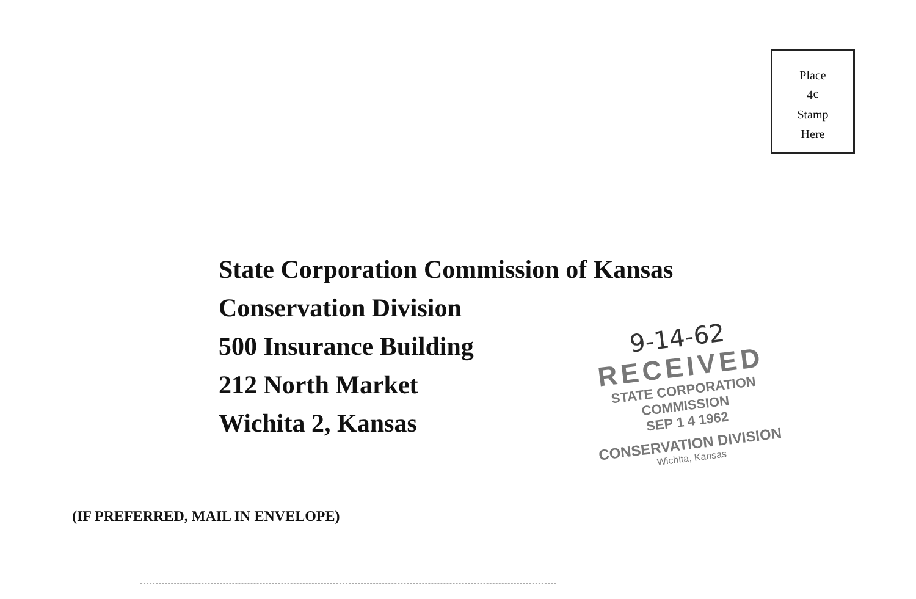Place
4¢
Stamp
Here
State Corporation Commission of Kansas
Conservation Division
500 Insurance Building
212 North Market
Wichita 2, Kansas
9-14-62
RECEIVED
STATE CORPORATION COMMISSION
SEP 1 4 1962
CONSERVATION DIVISION
Wichita, Kansas
(IF PREFERRED, MAIL IN ENVELOPE)